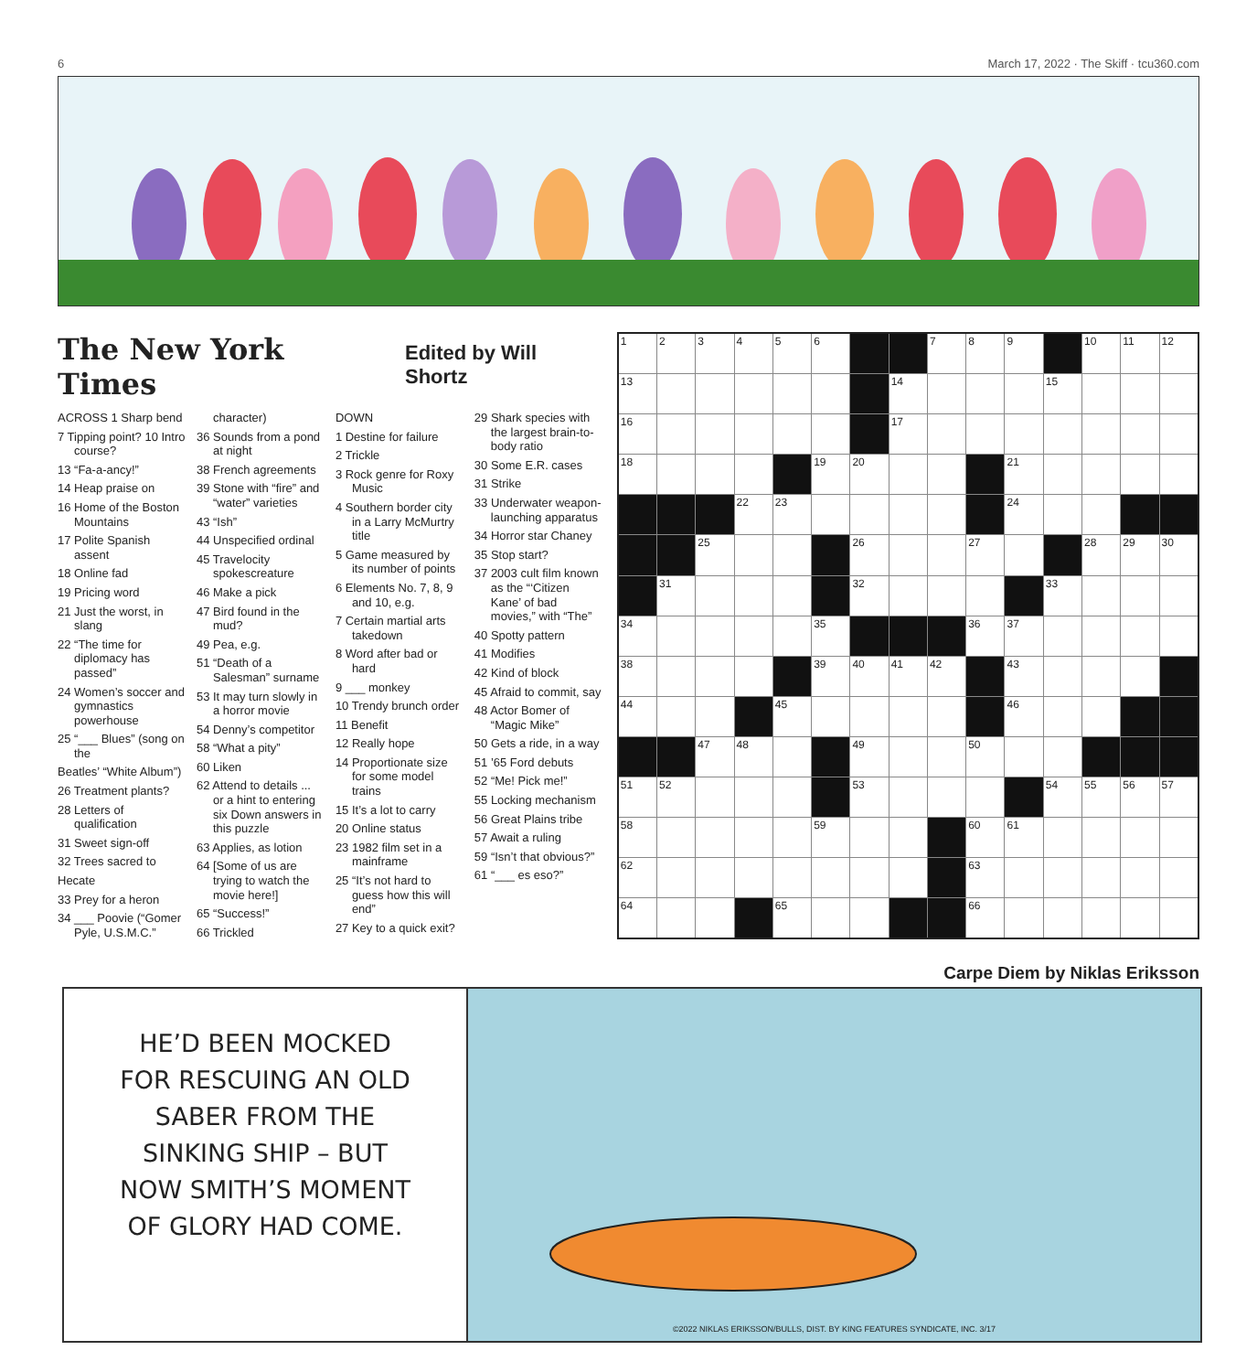6 March 17, 2022 · The Skiff · tcu360.com
The New York Times Edited by Will Shortz
ACROSS 1 Sharp bend
7 Tipping point? 10 Intro course?
13 “Fa-a-ancy!”
14 Heap praise on
16 Home of the Boston Mountains
17 Polite Spanish assent
18 Online fad
19 Pricing word
21 Just the worst, in slang
22 “The time for diplomacy has passed”
24 Women’s soccer and gymnastics powerhouse
25 “___ Blues” (song on the
Beatles’ “White Album”)
26 Treatment plants?
28 Letters of qualification
31 Sweet sign-off
32 Trees sacred to
Hecate
33 Prey for a heron
34 ___ Poovie (“Gomer Pyle, U.S.M.C.” character)
36 Sounds from a pond at night
38 French agreements
39 Stone with “fire” and “water” varieties
43 “Ish”
44 Unspecified ordinal
45 Travelocity spokescreature
46 Make a pick
47 Bird found in the mud?
49 Pea, e.g.
51 “Death of a Salesman” surname
53 It may turn slowly in a horror movie
54 Denny’s competitor
58 “What a pity”
60 Liken
62 Attend to details ... or a hint to entering six Down answers in this puzzle
63 Applies, as lotion
64 [Some of us are trying to watch the movie here!]
65 “Success!”
66 Trickled
DOWN
1 Destine for failure
2 Trickle
3 Rock genre for Roxy Music
4 Southern border city in a Larry McMurtry title
5 Game measured by its number of points
6 Elements No. 7, 8, 9 and 10, e.g.
7 Certain martial arts takedown
8 Word after bad or hard
9 ___ monkey
10 Trendy brunch order
11 Benefit
12 Really hope
14 Proportionate size for some model trains
15 It’s a lot to carry
20 Online status
23 1982 film set in a mainframe
25 “It’s not hard to guess how this will end”
27 Key to a quick exit?
29 Shark species with the largest brain-to-body ratio
30 Some E.R. cases
31 Strike
33 Underwater weapon-launching apparatus
34 Horror star Chaney
35 Stop start?
37 2003 cult film known as the “‘Citizen Kane’ of bad movies,” with “The”
40 Spotty pattern
41 Modifies
42 Kind of block
45 Afraid to commit, say
48 Actor Bomer of “Magic Mike”
50 Gets a ride, in a way
51 ’65 Ford debuts
52 “Me! Pick me!”
55 Locking mechanism
56 Great Plains tribe
57 Await a ruling
59 “Isn’t that obvious?”
61 “___ es eso?”
| 1 | 2 | 3 | 4 | 5 | 6 | | | 7 | 8 | 9 | | 10 | 11 | 12 |
| 13 | | | | | | | 14 | | | | 15 | | | |
| 16 | | | | | | | 17 | | | | | | | |
| 18 | | | | | 19 | 20 | | | | 21 | | | | |
| | | | 22 | 23 | | | | | | 24 | | | | |
| | | 25 | | | | 26 | | | 27 | | | 28 | 29 | 30 |
| | 31 | | | | | 32 | | | | | 33 | | | |
| 34 | | | | | 35 | | | | 36 | 37 | | | | |
| 38 | | | | | 39 | 40 | 41 | 42 | | 43 | | | | |
| 44 | | | | 45 | | | | | | 46 | | | | |
| | | 47 | 48 | | | 49 | | | 50 | | | | | |
| 51 | 52 | | | | | 53 | | | | | 54 | 55 | 56 | 57 |
| 58 | | | | | 59 | | | | 60 | 61 | | | | |
| 62 | | | | | | | | | 63 | | | | | |
| 64 | | | | 65 | | | | | 66 | | | | | |
Carpe Diem by Niklas Eriksson
HE’D BEEN MOCKED
FOR RESCUING AN OLD
SABER FROM THE
SINKING SHIP – BUT
NOW SMITH’S MOMENT
OF GLORY HAD COME.
©2022 NIKLAS ERIKSSON/BULLS, DIST. BY KING FEATURES SYNDICATE, INC. 3/17